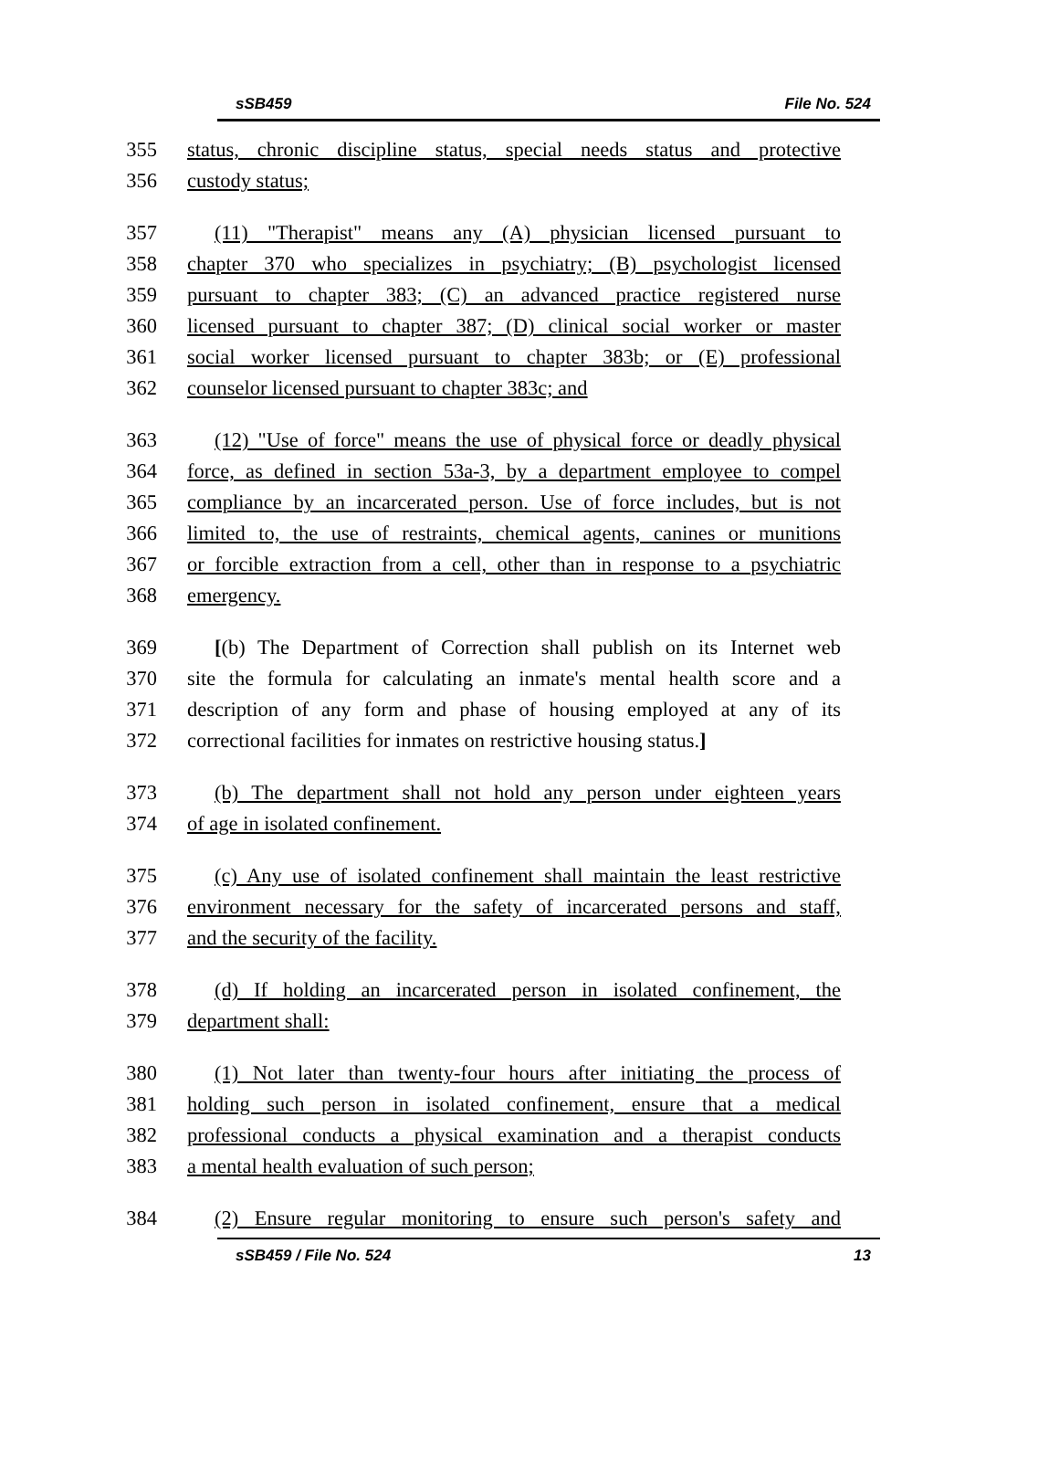sSB459 File No. 524
355 status, chronic discipline status, special needs status and protective
356 custody status;
357 (11) "Therapist" means any (A) physician licensed pursuant to
358 chapter 370 who specializes in psychiatry; (B) psychologist licensed
359 pursuant to chapter 383; (C) an advanced practice registered nurse
360 licensed pursuant to chapter 387; (D) clinical social worker or master
361 social worker licensed pursuant to chapter 383b; or (E) professional
362 counselor licensed pursuant to chapter 383c; and
363 (12) "Use of force" means the use of physical force or deadly physical
364 force, as defined in section 53a-3, by a department employee to compel
365 compliance by an incarcerated person. Use of force includes, but is not
366 limited to, the use of restraints, chemical agents, canines or munitions
367 or forcible extraction from a cell, other than in response to a psychiatric
368 emergency.
369 [(b) The Department of Correction shall publish on its Internet web
370 site the formula for calculating an inmate's mental health score and a
371 description of any form and phase of housing employed at any of its
372 correctional facilities for inmates on restrictive housing status.]
373 (b) The department shall not hold any person under eighteen years
374 of age in isolated confinement.
375 (c) Any use of isolated confinement shall maintain the least restrictive
376 environment necessary for the safety of incarcerated persons and staff,
377 and the security of the facility.
378 (d) If holding an incarcerated person in isolated confinement, the
379 department shall:
380 (1) Not later than twenty-four hours after initiating the process of
381 holding such person in isolated confinement, ensure that a medical
382 professional conducts a physical examination and a therapist conducts
383 a mental health evaluation of such person;
384 (2) Ensure regular monitoring to ensure such person's safety and
sSB459 / File No. 524 13